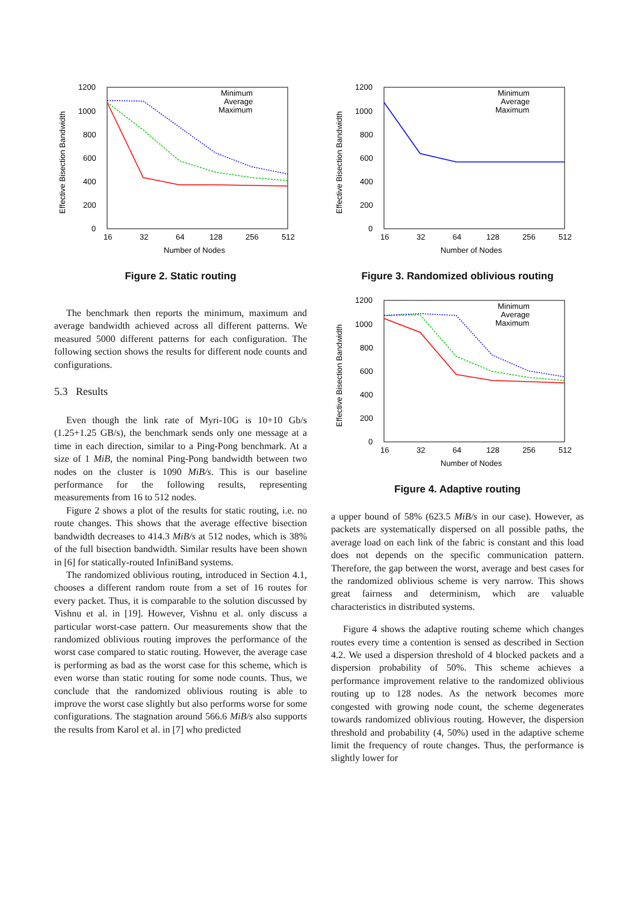1200
1000
800
600
400
200
0
16
32
64
128
256
512
Number of Nodes
Effective Bisection Bandwidth
Minimum
Average
Maximum
Figure 2. Static routing
The benchmark then reports the minimum, maximum and average bandwidth achieved across all different patterns. We measured 5000 different patterns for each configuration. The following section shows the results for different node counts and configurations.
5.3 Results
Even though the link rate of Myri-10G is 10+10 Gb/s (1.25+1.25 GB/s), the benchmark sends only one message at a time in each direction, similar to a Ping-Pong benchmark. At a size of 1 MiB, the nominal Ping-Pong bandwidth between two nodes on the cluster is 1090 MiB/s. This is our baseline performance for the following results, representing measurements from 16 to 512 nodes.
Figure 2 shows a plot of the results for static routing, i.e. no route changes. This shows that the average effective bisection bandwidth decreases to 414.3 MiB/s at 512 nodes, which is 38% of the full bisection bandwidth. Similar results have been shown in [6] for statically-routed InfiniBand systems.
The randomized oblivious routing, introduced in Section 4.1, chooses a different random route from a set of 16 routes for every packet. Thus, it is comparable to the solution discussed by Vishnu et al. in [19]. However, Vishnu et al. only discuss a particular worst-case pattern. Our measurements show that the randomized oblivious routing improves the performance of the worst case compared to static routing. However, the average case is performing as bad as the worst case for this scheme, which is even worse than static routing for some node counts. Thus, we conclude that the randomized oblivious routing is able to improve the worst case slightly but also performs worse for some configurations. The stagnation around 566.6 MiB/s also supports the results from Karol et al. in [7] who predicted
1200
1000
800
600
400
200
0
16
32
64
128
256
512
Number of Nodes
Effective Bisection Bandwidth
Minimum
Average
Maximum
Figure 3. Randomized oblivious routing
1200
1000
800
600
400
200
0
16
32
64
128
256
512
Number of Nodes
Effective Bisection Bandwidth
Minimum
Average
Maximum
Figure 4. Adaptive routing
a upper bound of 58% (623.5 MiB/s in our case). However, as packets are systematically dispersed on all possible paths, the average load on each link of the fabric is constant and this load does not depends on the specific communication pattern. Therefore, the gap between the worst, average and best cases for the randomized oblivious scheme is very narrow. This shows great fairness and determinism, which are valuable characteristics in distributed systems.
Figure 4 shows the adaptive routing scheme which changes routes every time a contention is sensed as described in Section 4.2. We used a dispersion threshold of 4 blocked packets and a dispersion probability of 50%. This scheme achieves a performance improvement relative to the randomized oblivious routing up to 128 nodes. As the network becomes more congested with growing node count, the scheme degenerates towards randomized oblivious routing. However, the dispersion threshold and probability (4, 50%) used in the adaptive scheme limit the frequency of route changes. Thus, the performance is slightly lower for